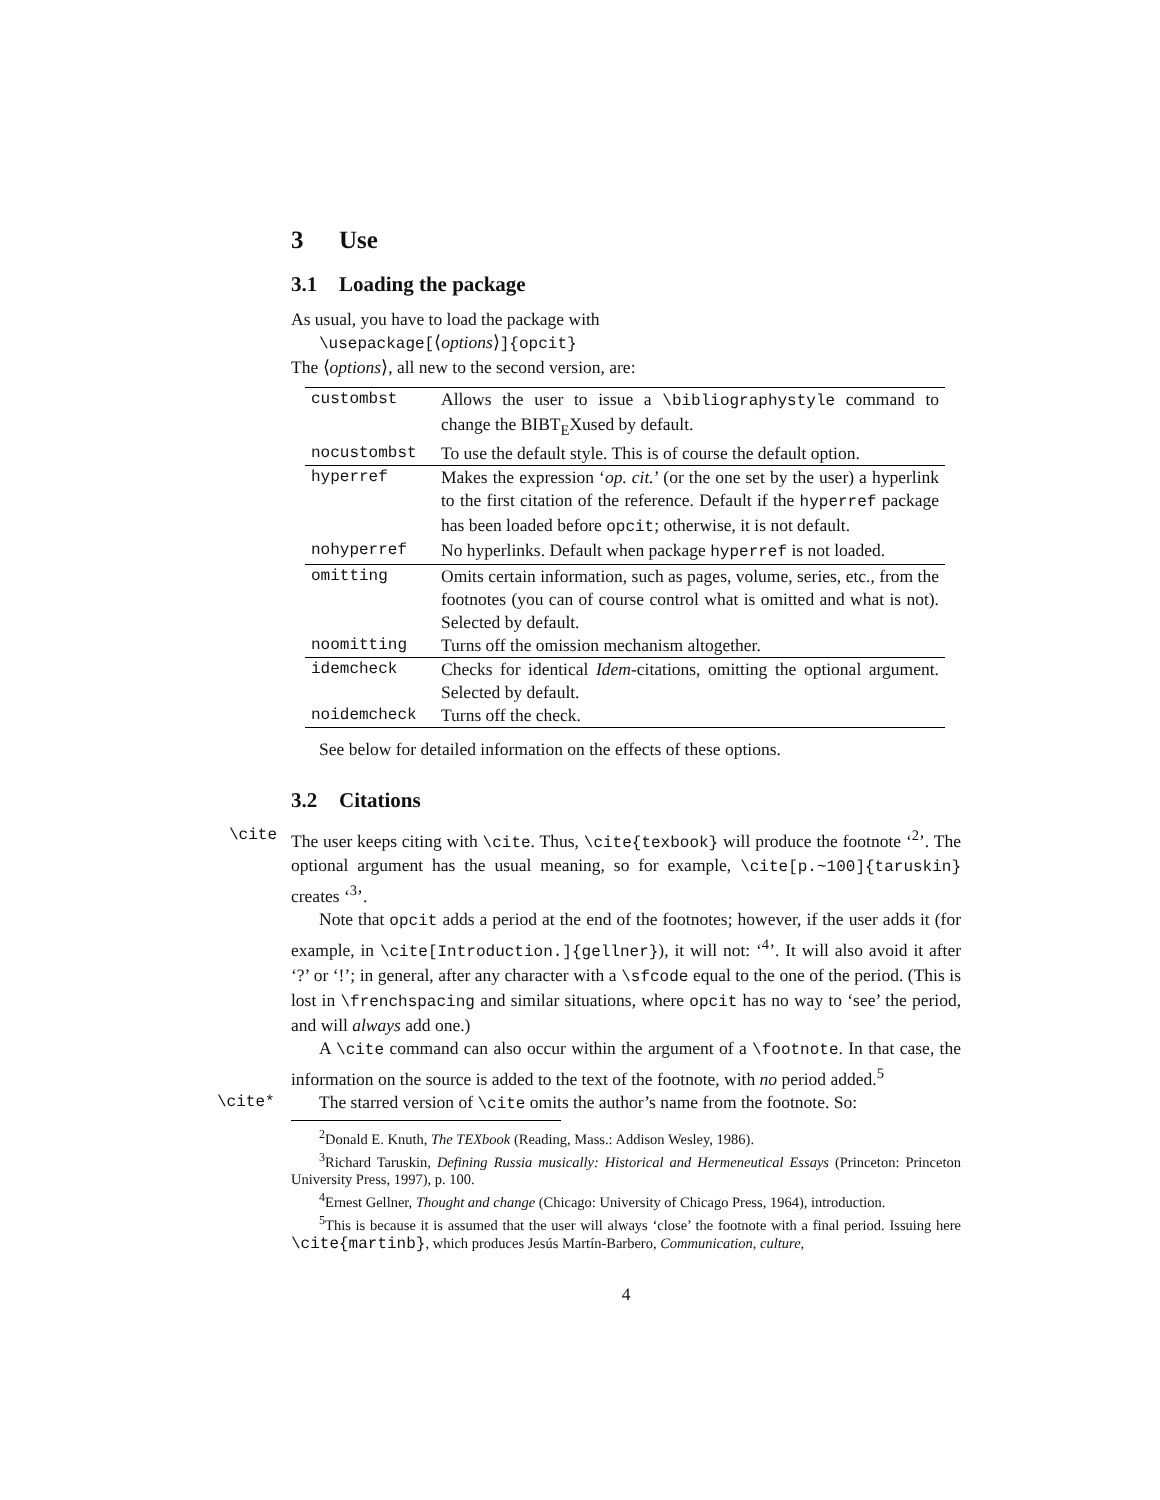3 Use
3.1 Loading the package
As usual, you have to load the package with
\usepackage[⟨options⟩]{opcit}
The ⟨options⟩, all new to the second version, are:
| custombst | Allows the user to issue a \bibliographystyle command to change the BIBT<sub>E</sub>Xused by default. |
| nocustombst | To use the default style. This is of course the default option. |
| hyperref | Makes the expression ‘ op. cit. ’ (or the one set by the user) a hyperlink to the first citation of the reference. Default if the hyperref package has been loaded before opcit ; otherwise, it is not default. |
| nohyperref | No hyperlinks. Default when package hyperref is not loaded. |
| omitting | Omits certain information, such as pages, volume, series, etc., from the footnotes (you can of course control what is omitted and what is not). Selected by default. |
| noomitting | Turns off the omission mechanism altogether. |
| idemcheck | Checks for identical Idem -citations, omitting the optional argument. Selected by default. |
| noidemcheck | Turns off the check. |
See below for detailed information on the effects of these options.
3.2 Citations
\cite
The user keeps citing with \cite. Thus, \cite{texbook} will produce the footnote ‘<sup>2</sup>’. The optional argument has the usual meaning, so for example, \cite[p.~100]{taruskin} creates ‘<sup>3</sup>’.
Note that opcit adds a period at the end of the footnotes; however, if the user adds it (for example, in \cite[Introduction.]{gellner}), it will not: ‘<sup>4</sup>’. It will also avoid it after ‘?’ or ‘!’; in general, after any character with a \sfcode equal to the one of the period. (This is lost in \frenchspacing and similar situations, where opcit has no way to ‘see’ the period, and will always add one.)
A \cite command can also occur within the argument of a \footnote. In that case, the information on the source is added to the text of the footnote, with no period added.<sup>5</sup>
\cite*
The starred version of \cite omits the author’s name from the footnote. So:
<sup>2</sup> Donald E. Knuth, The TEXbook (Reading, Mass.: Addison Wesley, 1986).
<sup>3</sup> Richard Taruskin, Defining Russia musically: Historical and Hermeneutical Essays (Princeton: Princeton University Press, 1997), p. 100.
<sup>4</sup> Ernest Gellner, Thought and change (Chicago: University of Chicago Press, 1964), introduction.
<sup>5</sup> This is because it is assumed that the user will always ‘close’ the footnote with a final period. Issuing here \cite{martinb}, which produces Jesús Martín-Barbero, Communication, culture,
4